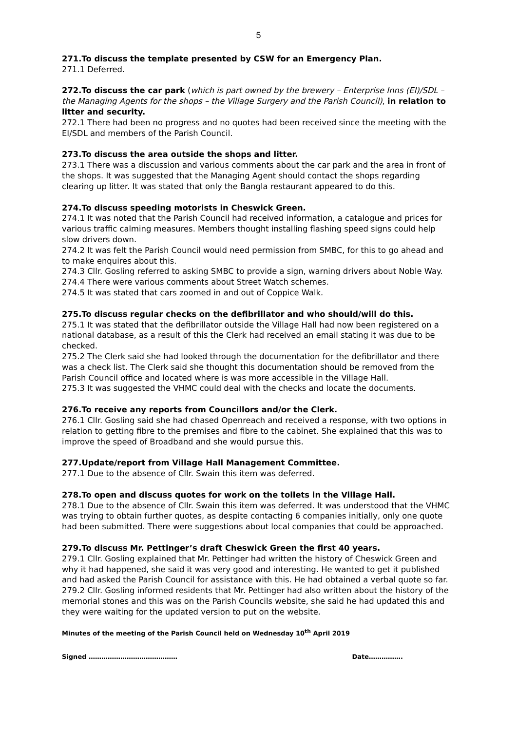5
271.To discuss the template presented by CSW for an Emergency Plan.
271.1 Deferred.
272.To discuss the car park (which is part owned by the brewery – Enterprise Inns (EI)/SDL – the Managing Agents for the shops – the Village Surgery and the Parish Council), in relation to litter and security.
272.1 There had been no progress and no quotes had been received since the meeting with the EI/SDL and members of the Parish Council.
273.To discuss the area outside the shops and litter.
273.1 There was a discussion and various comments about the car park and the area in front of the shops. It was suggested that the Managing Agent should contact the shops regarding clearing up litter. It was stated that only the Bangla restaurant appeared to do this.
274.To discuss speeding motorists in Cheswick Green.
274.1 It was noted that the Parish Council had received information, a catalogue and prices for various traffic calming measures. Members thought installing flashing speed signs could help slow drivers down.
274.2 It was felt the Parish Council would need permission from SMBC, for this to go ahead and to make enquires about this.
274.3 Cllr. Gosling referred to asking SMBC to provide a sign, warning drivers about Noble Way.
274.4 There were various comments about Street Watch schemes.
274.5 It was stated that cars zoomed in and out of Coppice Walk.
275.To discuss regular checks on the defibrillator and who should/will do this.
275.1 It was stated that the defibrillator outside the Village Hall had now been registered on a national database, as a result of this the Clerk had received an email stating it was due to be checked.
275.2 The Clerk said she had looked through the documentation for the defibrillator and there was a check list. The Clerk said she thought this documentation should be removed from the Parish Council office and located where is was more accessible in the Village Hall.
275.3 It was suggested the VHMC could deal with the checks and locate the documents.
276.To receive any reports from Councillors and/or the Clerk.
276.1 Cllr. Gosling said she had chased Openreach and received a response, with two options in relation to getting fibre to the premises and fibre to the cabinet. She explained that this was to improve the speed of Broadband and she would pursue this.
277.Update/report from Village Hall Management Committee.
277.1 Due to the absence of Cllr. Swain this item was deferred.
278.To open and discuss quotes for work on the toilets in the Village Hall.
278.1 Due to the absence of Cllr. Swain this item was deferred. It was understood that the VHMC was trying to obtain further quotes, as despite contacting 6 companies initially, only one quote had been submitted. There were suggestions about local companies that could be approached.
279.To discuss Mr. Pettinger’s draft Cheswick Green the first 40 years.
279.1 Cllr. Gosling explained that Mr. Pettinger had written the history of Cheswick Green and why it had happened, she said it was very good and interesting. He wanted to get it published and had asked the Parish Council for assistance with this. He had obtained a verbal quote so far.
279.2 Cllr. Gosling informed residents that Mr. Pettinger had also written about the history of the memorial stones and this was on the Parish Councils website, she said he had updated this and they were waiting for the updated version to put on the website.
Minutes of the meeting of the Parish Council held on Wednesday 10<sup>th</sup> April 2019
Signed …………………………………… Date…………….